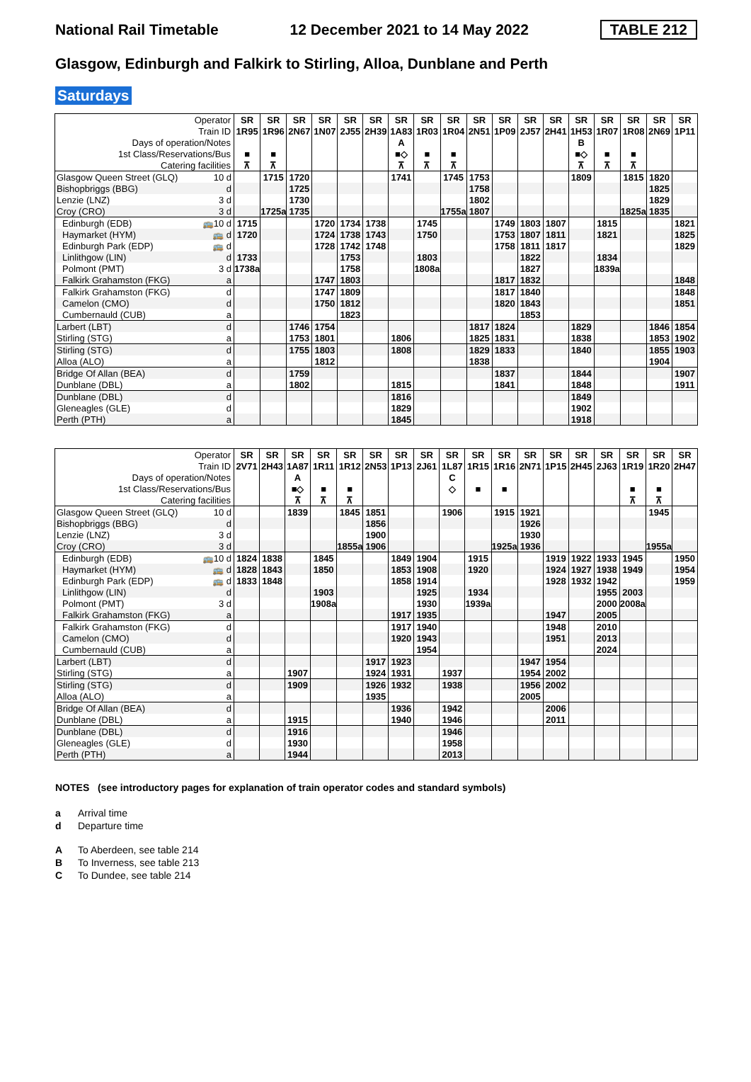National Rail Timetable 12 December 2021 to 14 May 2022 TABLE 212
Glasgow, Edinburgh and Falkirk to Stirling, Alloa, Dunblane and Perth
Saturdays
| Operator | | SR | SR | SR | SR | SR | SR | SR | SR | SR | SR | SR | SR | SR | SR | SR | SR | SR | SR |
| Train ID | | 1R95 | 1R96 | 2N67 | 1N07 | 2J55 | 2H39 | 1A83 | 1R03 | 1R04 | 2N51 | 1P09 | 2J57 | 2H41 | 1H53 | 1R07 | 1R08 | 2N69 | 1P11 |
| Days of operation/Notes | | | | | | | | A | | | | | | | B | | | | |
| 1st Class/Reservations/Bus | | ■ | ■ | | | | | ■◇ | ■ | ■ | | | | | ■◇ | ■ | ■ | | |
| Catering facilities | | ⊼ | ⊼ | | | | | ⊼ | ⊼ | ⊼ | | | | | ⊼ | ⊼ | ⊼ | | |
| Glasgow Queen Street (GLQ) | 10 d | | 1715 | 1720 | | | | 1741 | | 1745 | 1753 | | | | 1809 | | 1815 | 1820 | |
| Bishopbriggs (BBG) | d | | | 1725 | | | | | | | 1758 | | | | | | | 1825 | |
| Lenzie (LNZ) | 3 d | | | 1730 | | | | | | | 1802 | | | | | | | 1829 | |
| Croy (CRO) | 3 d | | 1725a | 1735 | | | | | | 1755a | 1807 | | | | | | 1825a | 1835 | |
| Edinburgh (EDB) | 🚌10 d | 1715 | | | 1720 | 1734 | 1738 | | 1745 | | | 1749 | 1803 | 1807 | | 1815 | | | 1821 |
| Haymarket (HYM) | 🚌 d | 1720 | | | 1724 | 1738 | 1743 | | 1750 | | | 1753 | 1807 | 1811 | | 1821 | | | 1825 |
| Edinburgh Park (EDP) | 🚌 d | | | | 1728 | 1742 | 1748 | | | | | 1758 | 1811 | 1817 | | | | | 1829 |
| Linlithgow (LIN) | d | 1733 | | | | 1753 | | | 1803 | | | | 1822 | | | 1834 | | | |
| Polmont (PMT) | 3 d | 1738a | | | | 1758 | | | 1808a | | | | 1827 | | | 1839a | | | |
| Falkirk Grahamston (FKG) | a | | | | 1747 | 1803 | | | | | | 1817 | 1832 | | | | | | 1848 |
| Falkirk Grahamston (FKG) | d | | | | 1747 | 1809 | | | | | | 1817 | 1840 | | | | | | 1848 |
| Camelon (CMO) | d | | | | 1750 | 1812 | | | | | | 1820 | 1843 | | | | | | 1851 |
| Cumbernauld (CUB) | a | | | | | 1823 | | | | | | | 1853 | | | | | | |
| Larbert (LBT) | d | | | 1746 | 1754 | | | | | | 1817 | 1824 | | | 1829 | | | 1846 | 1854 |
| Stirling (STG) | a | | | 1753 | 1801 | | | 1806 | | | 1825 | 1831 | | | 1838 | | | 1853 | 1902 |
| Stirling (STG) | d | | | 1755 | 1803 | | | 1808 | | | 1829 | 1833 | | | 1840 | | | 1855 | 1903 |
| Alloa (ALO) | a | | | | 1812 | | | | | | 1838 | | | | | | | 1904 | |
| Bridge Of Allan (BEA) | d | | | 1759 | | | | | | | | 1837 | | | 1844 | | | | 1907 |
| Dunblane (DBL) | a | | | 1802 | | | | 1815 | | | | 1841 | | | 1848 | | | | 1911 |
| Dunblane (DBL) | d | | | | | | | 1816 | | | | | | | 1849 | | | | |
| Gleneagles (GLE) | d | | | | | | | 1829 | | | | | | | 1902 | | | | |
| Perth (PTH) | a | | | | | | | 1845 | | | | | | | 1918 | | | | |
| Operator | | SR | SR | SR | SR | SR | SR | SR | SR | SR | SR | SR | SR | SR | SR | SR | SR | SR | SR |
| Train ID | | 2V71 | 2H43 | 1A87 | 1R11 | 1R12 | 2N53 | 1P13 | 2J61 | 1L87 | 1R15 | 1R16 | 2N71 | 1P15 | 2H45 | 2J63 | 1R19 | 1R20 | 2H47 |
| Days of operation/Notes | | | | A | | | | | | C | | | | | | | | | |
| 1st Class/Reservations/Bus | | | | ■◇ | ■ | ■ | | | | ◇ | ■ | ■ | | | | | ■ | ■ | |
| Catering facilities | | | | ⊼ | ⊼ | ⊼ | | | | | | | | | | | ⊼ | ⊼ | |
| Glasgow Queen Street (GLQ) | 10 d | | | 1839 | | 1845 | 1851 | | | 1906 | | 1915 | 1921 | | | | | 1945 | |
| Bishopbriggs (BBG) | d | | | | | | 1856 | | | | | | 1926 | | | | | | |
| Lenzie (LNZ) | 3 d | | | | | | 1900 | | | | | | 1930 | | | | | | |
| Croy (CRO) | 3 d | | | | | 1855a | 1906 | | | | | 1925a | 1936 | | | | | 1955a | |
| Edinburgh (EDB) | 🚌10 d | 1824 | 1838 | | 1845 | | | 1849 | 1904 | | 1915 | | | 1919 | 1922 | 1933 | 1945 | | 1950 |
| Haymarket (HYM) | 🚌 d | 1828 | 1843 | | 1850 | | | 1853 | 1908 | | 1920 | | | 1924 | 1927 | 1938 | 1949 | | 1954 |
| Edinburgh Park (EDP) | 🚌 d | 1833 | 1848 | | | | | 1858 | 1914 | | | | | 1928 | 1932 | 1942 | | | 1959 |
| Linlithgow (LIN) | d | | | | 1903 | | | | 1925 | | 1934 | | | | | 1955 | 2003 | | |
| Polmont (PMT) | 3 d | | | | 1908a | | | | 1930 | | 1939a | | | | | 2000 | 2008a | | |
| Falkirk Grahamston (FKG) | a | | | | | | | 1917 | 1935 | | | | | 1947 | | 2005 | | | |
| Falkirk Grahamston (FKG) | d | | | | | | | 1917 | 1940 | | | | | 1948 | | 2010 | | | |
| Camelon (CMO) | d | | | | | | | 1920 | 1943 | | | | | 1951 | | 2013 | | | |
| Cumbernauld (CUB) | a | | | | | | | | 1954 | | | | | | | 2024 | | | |
| Larbert (LBT) | d | | | | | | 1917 | 1923 | | | | | 1947 | 1954 | | | | | |
| Stirling (STG) | a | | | 1907 | | | 1924 | 1931 | | 1937 | | | 1954 | 2002 | | | | | |
| Stirling (STG) | d | | | 1909 | | | 1926 | 1932 | | 1938 | | | 1956 | 2002 | | | | | |
| Alloa (ALO) | a | | | | | | 1935 | | | | | | 2005 | | | | | | |
| Bridge Of Allan (BEA) | d | | | | | | | 1936 | | 1942 | | | | 2006 | | | | | |
| Dunblane (DBL) | a | | | 1915 | | | | 1940 | | 1946 | | | | 2011 | | | | | |
| Dunblane (DBL) | d | | | 1916 | | | | | | 1946 | | | | | | | | | |
| Gleneagles (GLE) | d | | | 1930 | | | | | | 1958 | | | | | | | | | |
| Perth (PTH) | a | | | 1944 | | | | | | 2013 | | | | | | | | | |
NOTES (see introductory pages for explanation of train operator codes and standard symbols)
a Arrival time
d Departure time
A To Aberdeen, see table 214
B To Inverness, see table 213
C To Dundee, see table 214